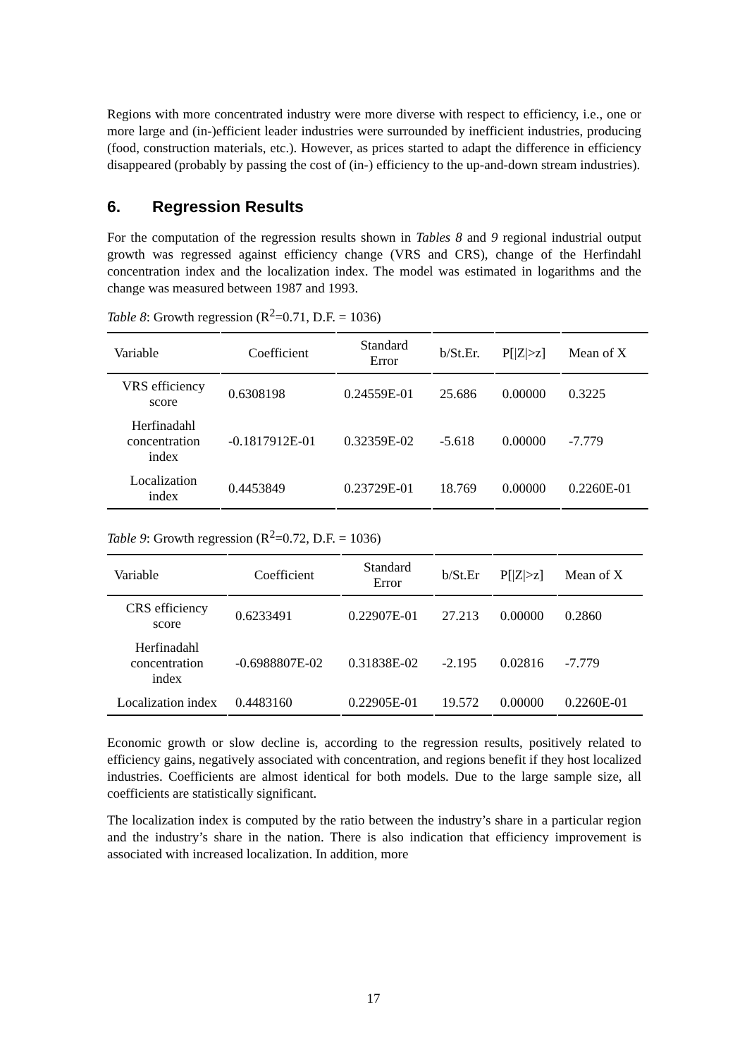Regions with more concentrated industry were more diverse with respect to efficiency, i.e., one or more large and (in-)efficient leader industries were surrounded by inefficient industries, producing (food, construction materials, etc.). However, as prices started to adapt the difference in efficiency disappeared (probably by passing the cost of (in-) efficiency to the up-and-down stream industries).
6. Regression Results
For the computation of the regression results shown in Tables 8 and 9 regional industrial output growth was regressed against efficiency change (VRS and CRS), change of the Herfindahl concentration index and the localization index. The model was estimated in logarithms and the change was measured between 1987 and 1993.
Table 8: Growth regression (R<sup>2</sup>=0.71, D.F. = 1036)
| Variable | Coefficient | Standard Error | b/St.Er. | P[/Z/>z] | Mean of X |
| --- | --- | --- | --- | --- | --- |
| VRS efficiency score | 0.6308198 | 0.24559E-01 | 25.686 | 0.00000 | 0.3225 |
| Herfinadahl concentration index | -0.1817912E-01 | 0.32359E-02 | -5.618 | 0.00000 | -7.779 |
| Localization index | 0.4453849 | 0.23729E-01 | 18.769 | 0.00000 | 0.2260E-01 |
Table 9: Growth regression (R<sup>2</sup>=0.72, D.F. = 1036)
| Variable | Coefficient | Standard Error | b/St.Er | P[/Z/>z] | Mean of X |
| --- | --- | --- | --- | --- | --- |
| CRS efficiency score | 0.6233491 | 0.22907E-01 | 27.213 | 0.00000 | 0.2860 |
| Herfinadahl concentration index | -0.6988807E-02 | 0.31838E-02 | -2.195 | 0.02816 | -7.779 |
| Localization index | 0.4483160 | 0.22905E-01 | 19.572 | 0.00000 | 0.2260E-01 |
Economic growth or slow decline is, according to the regression results, positively related to efficiency gains, negatively associated with concentration, and regions benefit if they host localized industries. Coefficients are almost identical for both models. Due to the large sample size, all coefficients are statistically significant.
The localization index is computed by the ratio between the industry’s share in a particular region and the industry’s share in the nation. There is also indication that efficiency improvement is associated with increased localization. In addition, more
17